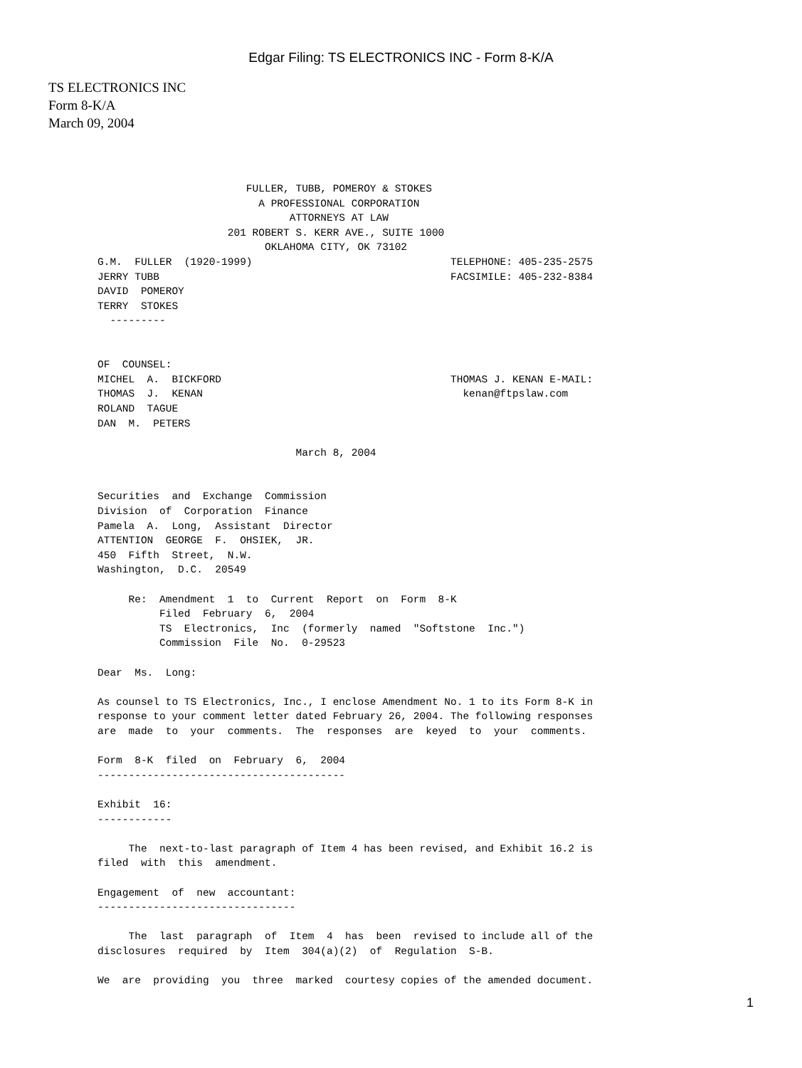Edgar Filing: TS ELECTRONICS INC - Form 8-K/A
TS ELECTRONICS INC
Form 8-K/A
March 09, 2004
                        FULLER, TUBB, POMEROY & STOKES
                          A PROFESSIONAL CORPORATION
                               ATTORNEYS AT LAW
                     201 ROBERT S. KERR AVE., SUITE 1000
                           OKLAHOMA CITY, OK 73102
G.M.  FULLER  (1920-1999)                                TELEPHONE: 405-235-2575
JERRY TUBB                                               FACSIMILE: 405-232-8384
DAVID  POMEROY
TERRY  STOKES
  ---------


OF  COUNSEL:
MICHEL  A.  BICKFORD                                     THOMAS J. KENAN E-MAIL:
THOMAS  J.  KENAN                                          kenan@ftpslaw.com
ROLAND  TAGUE
DAN  M.  PETERS

                                March 8, 2004


Securities  and  Exchange  Commission
Division  of  Corporation  Finance
Pamela  A.  Long,  Assistant  Director
ATTENTION  GEORGE  F.  OHSIEK,  JR.
450  Fifth  Street,  N.W.
Washington,  D.C.  20549

     Re:  Amendment  1  to  Current  Report  on  Form  8-K
          Filed  February  6,  2004
          TS  Electronics,  Inc  (formerly  named  "Softstone  Inc.")
          Commission  File  No.  0-29523

Dear  Ms.  Long:

As counsel to TS Electronics, Inc., I enclose Amendment No. 1 to its Form 8-K in
response to your comment letter dated February 26, 2004. The following responses
are  made  to  your  comments.  The  responses  are  keyed  to  your  comments.

Form  8-K  filed  on  February  6,  2004
----------------------------------------

Exhibit  16:
------------

     The  next-to-last paragraph of Item 4 has been revised, and Exhibit 16.2 is
filed  with  this  amendment.

Engagement  of  new  accountant:
--------------------------------

     The  last  paragraph  of  Item  4  has  been  revised to include all of the
disclosures  required  by  Item  304(a)(2)  of  Regulation  S-B.

We  are  providing  you  three  marked  courtesy copies of the amended document.
1